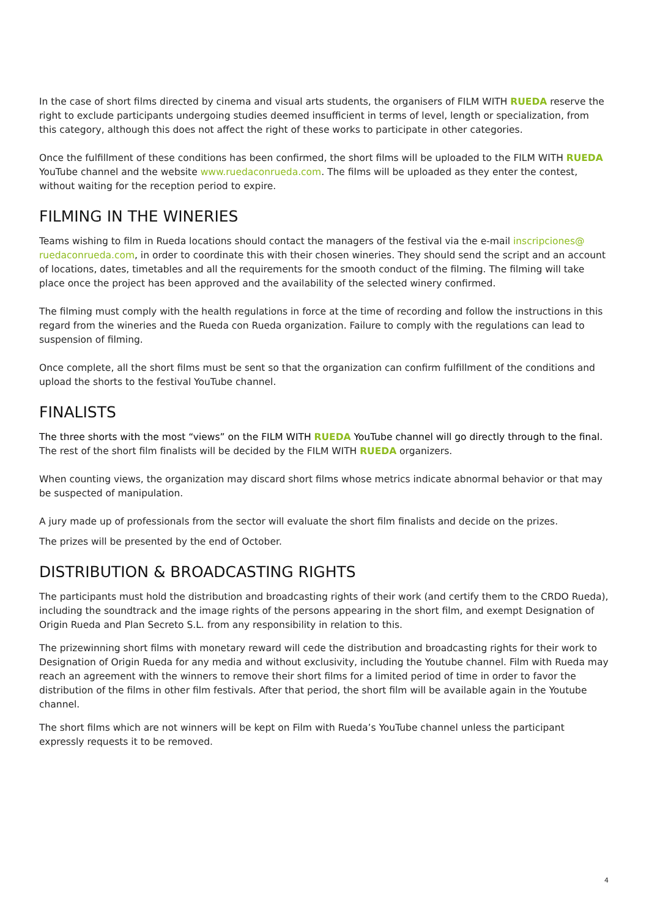In the case of short films directed by cinema and visual arts students, the organisers of FILM WITH RUEDA reserve the right to exclude participants undergoing studies deemed insufficient in terms of level, length or specialization, from this category, although this does not affect the right of these works to participate in other categories.
Once the fulfillment of these conditions has been confirmed, the short films will be uploaded to the FILM WITH RUEDA YouTube channel and the website www.ruedaconrueda.com. The films will be uploaded as they enter the contest, without waiting for the reception period to expire.
FILMING IN THE WINERIES
Teams wishing to film in Rueda locations should contact the managers of the festival via the e-mail inscripciones@ ruedaconrueda.com, in order to coordinate this with their chosen wineries. They should send the script and an account of locations, dates, timetables and all the requirements for the smooth conduct of the filming. The filming will take place once the project has been approved and the availability of the selected winery confirmed.
The filming must comply with the health regulations in force at the time of recording and follow the instructions in this regard from the wineries and the Rueda con Rueda organization. Failure to comply with the regulations can lead to suspension of filming.
Once complete, all the short films must be sent so that the organization can confirm fulfillment of the conditions and upload the shorts to the festival YouTube channel.
FINALISTS
The three shorts with the most “views” on the FILM WITH RUEDA YouTube channel will go directly through to the final. The rest of the short film finalists will be decided by the FILM WITH RUEDA organizers.
When counting views, the organization may discard short films whose metrics indicate abnormal behavior or that may be suspected of manipulation.
A jury made up of professionals from the sector will evaluate the short film finalists and decide on the prizes.
The prizes will be presented by the end of October.
DISTRIBUTION & BROADCASTING RIGHTS
The participants must hold the distribution and broadcasting rights of their work (and certify them to the CRDO Rueda), including the soundtrack and the image rights of the persons appearing in the short film, and exempt Designation of Origin Rueda and Plan Secreto S.L. from any responsibility in relation to this.
The prizewinning short films with monetary reward will cede the distribution and broadcasting rights for their work to Designation of Origin Rueda for any media and without exclusivity, including the Youtube channel. Film with Rueda may reach an agreement with the winners to remove their short films for a limited period of time in order to favor the distribution of the films in other film festivals. After that period, the short film will be available again in the Youtube channel.
The short films which are not winners will be kept on Film with Rueda’s YouTube channel unless the participant expressly requests it to be removed.
4